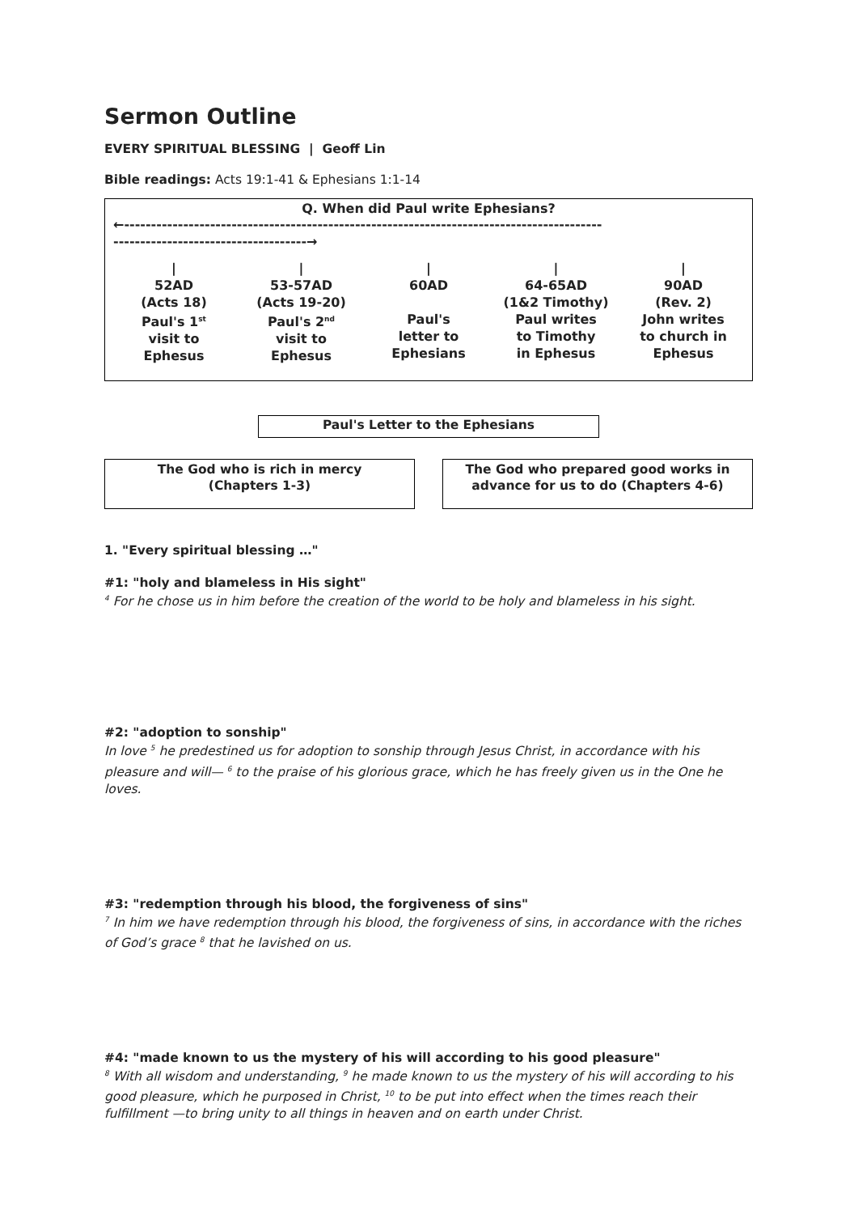Sermon Outline
EVERY SPIRITUAL BLESSING | Geoff Lin
Bible readings: Acts 19:1-41 & Ephesians 1:1-14
Q. When did Paul write Ephesians?
←-----------------------------------------------------------------------------------------
------------------------------------→
|
52AD
(Acts 18)
Paul's 1<sup>st</sup>
visit to
Ephesus
|
53-57AD
(Acts 19-20)
Paul's 2<sup>nd</sup>
visit to
Ephesus
|
60AD
Paul's
letter to
Ephesians
|
64-65AD
(1&2 Timothy)
Paul writes
to Timothy
in Ephesus
|
90AD
(Rev. 2)
John writes
to church in
Ephesus
Paul's Letter to the Ephesians
The God who is rich in mercy
(Chapters 1-3)
The God who prepared good works in advance for us to do (Chapters 4-6)
1. "Every spiritual blessing …"
#1: "holy and blameless in His sight"
<sup>4</sup> For he chose us in him before the creation of the world to be holy and blameless in his sight.
#2: "adoption to sonship"
In love <sup>5</sup> he predestined us for adoption to sonship through Jesus Christ, in accordance with his pleasure and will— <sup>6</sup> to the praise of his glorious grace, which he has freely given us in the One he loves.
#3: "redemption through his blood, the forgiveness of sins"
<sup>7</sup> In him we have redemption through his blood, the forgiveness of sins, in accordance with the riches of God’s grace <sup>8</sup> that he lavished on us.
#4: "made known to us the mystery of his will according to his good pleasure"
<sup>8</sup> With all wisdom and understanding, <sup>9</sup> he made known to us the mystery of his will according to his good pleasure, which he purposed in Christ, <sup>10</sup> to be put into effect when the times reach their fulfillment —to bring unity to all things in heaven and on earth under Christ.